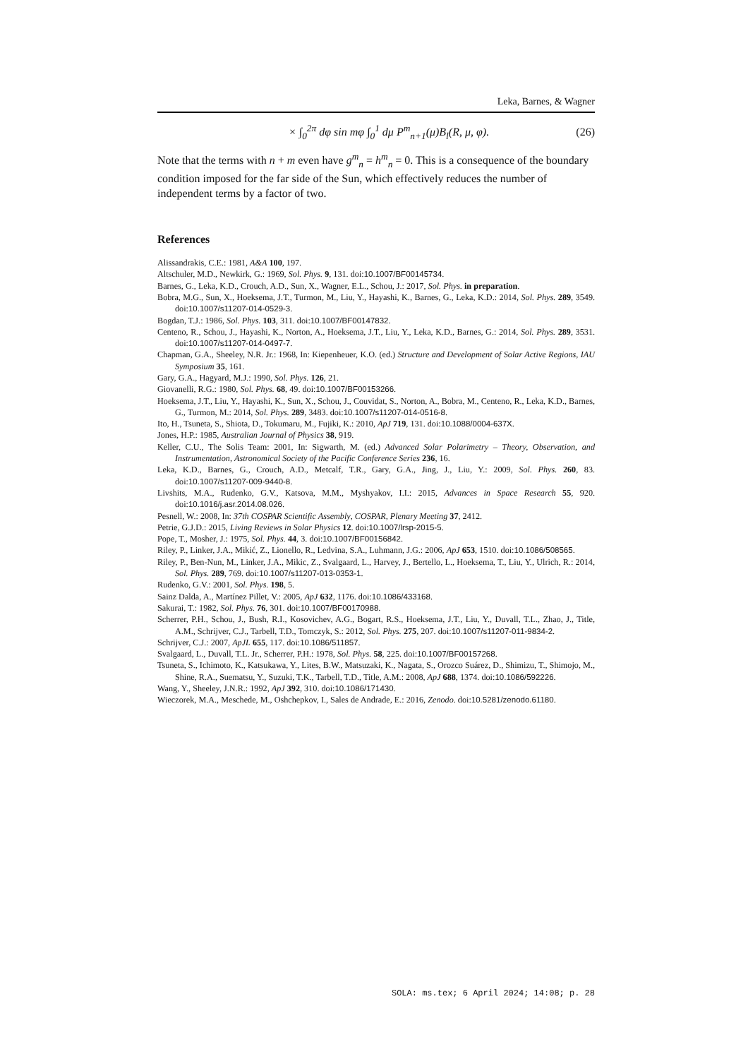Leka, Barnes, & Wagner
× ∫<sub>0</sub><sup>2π</sup> dφ sin mφ ∫<sub>0</sub><sup>1</sup> dμ P<sup>m</sup><sub>n+1</sub>(μ)B<sub>l</sub>(R, μ, φ). (26)
Note that the terms with n + m even have g<sup>m</sup><sub>n</sub> = h<sup>m</sup><sub>n</sub> = 0. This is a consequence of the boundary condition imposed for the far side of the Sun, which effectively reduces the number of independent terms by a factor of two.
References
Alissandrakis, C.E.: 1981, A&A 100, 197.
Altschuler, M.D., Newkirk, G.: 1969, Sol. Phys. 9, 131. doi:10.1007/BF00145734.
Barnes, G., Leka, K.D., Crouch, A.D., Sun, X., Wagner, E.L., Schou, J.: 2017, Sol. Phys. in preparation.
Bobra, M.G., Sun, X., Hoeksema, J.T., Turmon, M., Liu, Y., Hayashi, K., Barnes, G., Leka, K.D.: 2014, Sol. Phys. 289, 3549. doi:10.1007/s11207-014-0529-3.
Bogdan, T.J.: 1986, Sol. Phys. 103, 311. doi:10.1007/BF00147832.
Centeno, R., Schou, J., Hayashi, K., Norton, A., Hoeksema, J.T., Liu, Y., Leka, K.D., Barnes, G.: 2014, Sol. Phys. 289, 3531. doi:10.1007/s11207-014-0497-7.
Chapman, G.A., Sheeley, N.R. Jr.: 1968, In: Kiepenheuer, K.O. (ed.) Structure and Development of Solar Active Regions, IAU Symposium 35, 161.
Gary, G.A., Hagyard, M.J.: 1990, Sol. Phys. 126, 21.
Giovanelli, R.G.: 1980, Sol. Phys. 68, 49. doi:10.1007/BF00153266.
Hoeksema, J.T., Liu, Y., Hayashi, K., Sun, X., Schou, J., Couvidat, S., Norton, A., Bobra, M., Centeno, R., Leka, K.D., Barnes, G., Turmon, M.: 2014, Sol. Phys. 289, 3483. doi:10.1007/s11207-014-0516-8.
Ito, H., Tsuneta, S., Shiota, D., Tokumaru, M., Fujiki, K.: 2010, ApJ 719, 131. doi:10.1088/0004-637X.
Jones, H.P.: 1985, Australian Journal of Physics 38, 919.
Keller, C.U., The Solis Team: 2001, In: Sigwarth, M. (ed.) Advanced Solar Polarimetry – Theory, Observation, and Instrumentation, Astronomical Society of the Pacific Conference Series 236, 16.
Leka, K.D., Barnes, G., Crouch, A.D., Metcalf, T.R., Gary, G.A., Jing, J., Liu, Y.: 2009, Sol. Phys. 260, 83. doi:10.1007/s11207-009-9440-8.
Livshits, M.A., Rudenko, G.V., Katsova, M.M., Myshyakov, I.I.: 2015, Advances in Space Research 55, 920. doi:10.1016/j.asr.2014.08.026.
Pesnell, W.: 2008, In: 37th COSPAR Scientific Assembly, COSPAR, Plenary Meeting 37, 2412.
Petrie, G.J.D.: 2015, Living Reviews in Solar Physics 12. doi:10.1007/lrsp-2015-5.
Pope, T., Mosher, J.: 1975, Sol. Phys. 44, 3. doi:10.1007/BF00156842.
Riley, P., Linker, J.A., Mikić, Z., Lionello, R., Ledvina, S.A., Luhmann, J.G.: 2006, ApJ 653, 1510. doi:10.1086/508565.
Riley, P., Ben-Nun, M., Linker, J.A., Mikic, Z., Svalgaard, L., Harvey, J., Bertello, L., Hoeksema, T., Liu, Y., Ulrich, R.: 2014, Sol. Phys. 289, 769. doi:10.1007/s11207-013-0353-1.
Rudenko, G.V.: 2001, Sol. Phys. 198, 5.
Sainz Dalda, A., Martínez Pillet, V.: 2005, ApJ 632, 1176. doi:10.1086/433168.
Sakurai, T.: 1982, Sol. Phys. 76, 301. doi:10.1007/BF00170988.
Scherrer, P.H., Schou, J., Bush, R.I., Kosovichev, A.G., Bogart, R.S., Hoeksema, J.T., Liu, Y., Duvall, T.L., Zhao, J., Title, A.M., Schrijver, C.J., Tarbell, T.D., Tomczyk, S.: 2012, Sol. Phys. 275, 207. doi:10.1007/s11207-011-9834-2.
Schrijver, C.J.: 2007, ApJL 655, 117. doi:10.1086/511857.
Svalgaard, L., Duvall, T.L. Jr., Scherrer, P.H.: 1978, Sol. Phys. 58, 225. doi:10.1007/BF00157268.
Tsuneta, S., Ichimoto, K., Katsukawa, Y., Lites, B.W., Matsuzaki, K., Nagata, S., Orozco Suárez, D., Shimizu, T., Shimojo, M., Shine, R.A., Suematsu, Y., Suzuki, T.K., Tarbell, T.D., Title, A.M.: 2008, ApJ 688, 1374. doi:10.1086/592226.
Wang, Y., Sheeley, J.N.R.: 1992, ApJ 392, 310. doi:10.1086/171430.
Wieczorek, M.A., Meschede, M., Oshchepkov, I., Sales de Andrade, E.: 2016, Zenodo. doi:10.5281/zenodo.61180.
SOLA: ms.tex; 6 April 2024; 14:08; p. 28